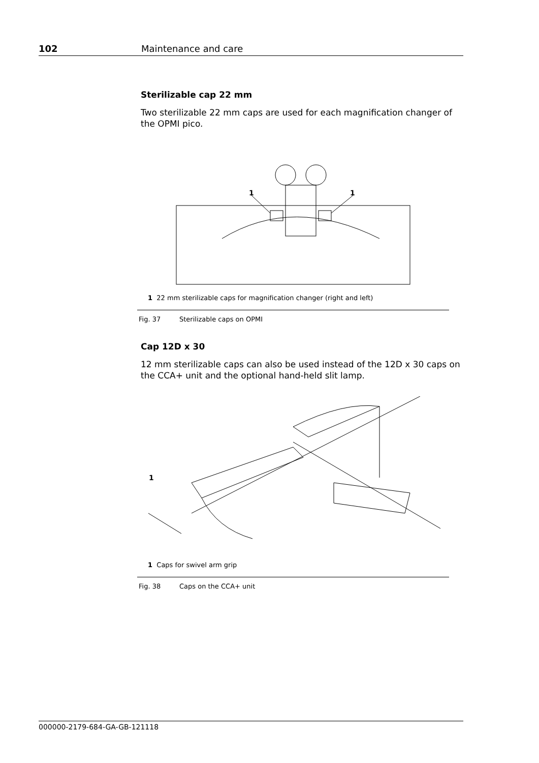102 Maintenance and care
Sterilizable cap 22 mm
Two sterilizable 22 mm caps are used for each magnification changer of the OPMI pico.
1
1
1 22 mm sterilizable caps for magnification changer (right and left)
Fig. 37 Sterilizable caps on OPMI
Cap 12D x 30
12 mm sterilizable caps can also be used instead of the 12D x 30 caps on the CCA+ unit and the optional hand-held slit lamp.
1
1 Caps for swivel arm grip
Fig. 38 Caps on the CCA+ unit
000000-2179-684-GA-GB-121118